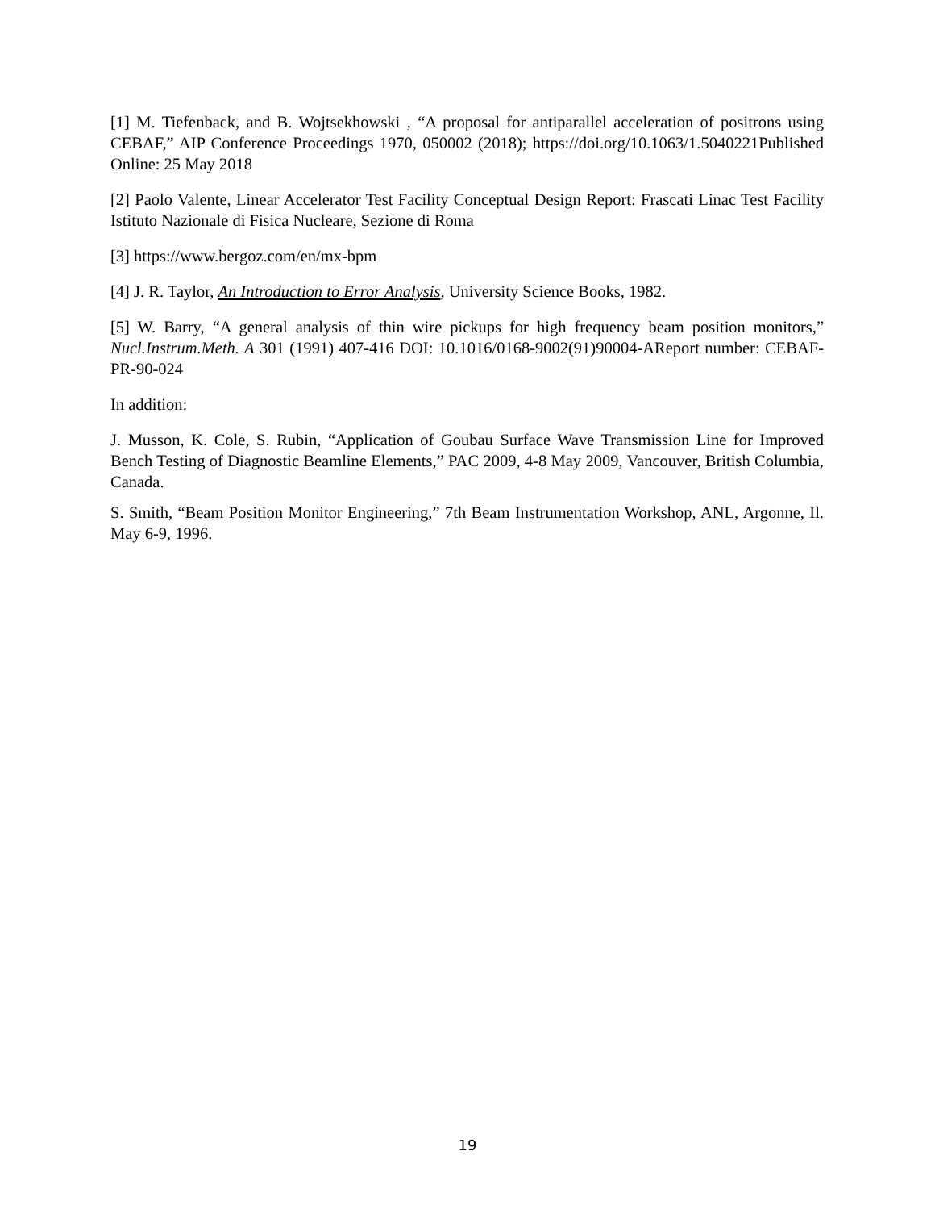[1] M. Tiefenback, and B. Wojtsekhowski , “A proposal for antiparallel acceleration of positrons using CEBAF,” AIP Conference Proceedings 1970, 050002 (2018); https://doi.org/10.1063/1.5040221Published Online: 25 May 2018
[2] Paolo Valente, Linear Accelerator Test Facility Conceptual Design Report: Frascati Linac Test Facility Istituto Nazionale di Fisica Nucleare, Sezione di Roma
[3] https://www.bergoz.com/en/mx-bpm
[4] J. R. Taylor, An Introduction to Error Analysis, University Science Books, 1982.
[5] W. Barry, “A general analysis of thin wire pickups for high frequency beam position monitors,” Nucl.Instrum.Meth. A 301 (1991) 407-416 DOI: 10.1016/0168-9002(91)90004-AReport number: CEBAF-PR-90-024
In addition:
J. Musson, K. Cole, S. Rubin, “Application of Goubau Surface Wave Transmission Line for Improved Bench Testing of Diagnostic Beamline Elements,” PAC 2009, 4-8 May 2009, Vancouver, British Columbia, Canada.
S. Smith, “Beam Position Monitor Engineering,” 7th Beam Instrumentation Workshop, ANL, Argonne, Il. May 6-9, 1996.
19